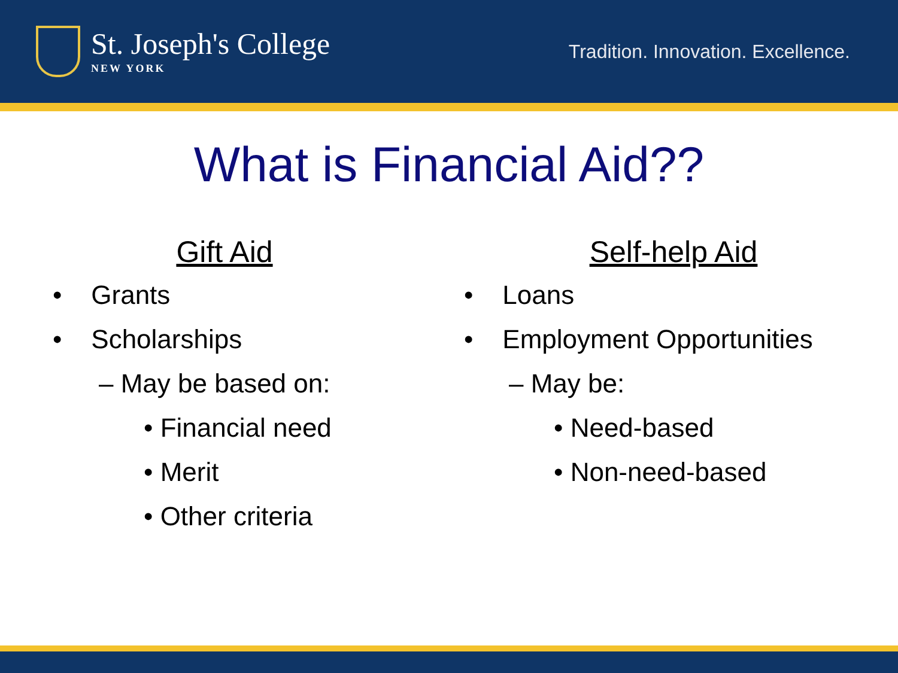St. Joseph's College
NEW YORK
Tradition. Innovation. Excellence.
What is Financial Aid??
Gift Aid
• Grants
• Scholarships
– May be based on:
• Financial need
• Merit
• Other criteria
Self-help Aid
• Loans
• Employment Opportunities
– May be:
• Need-based
• Non-need-based